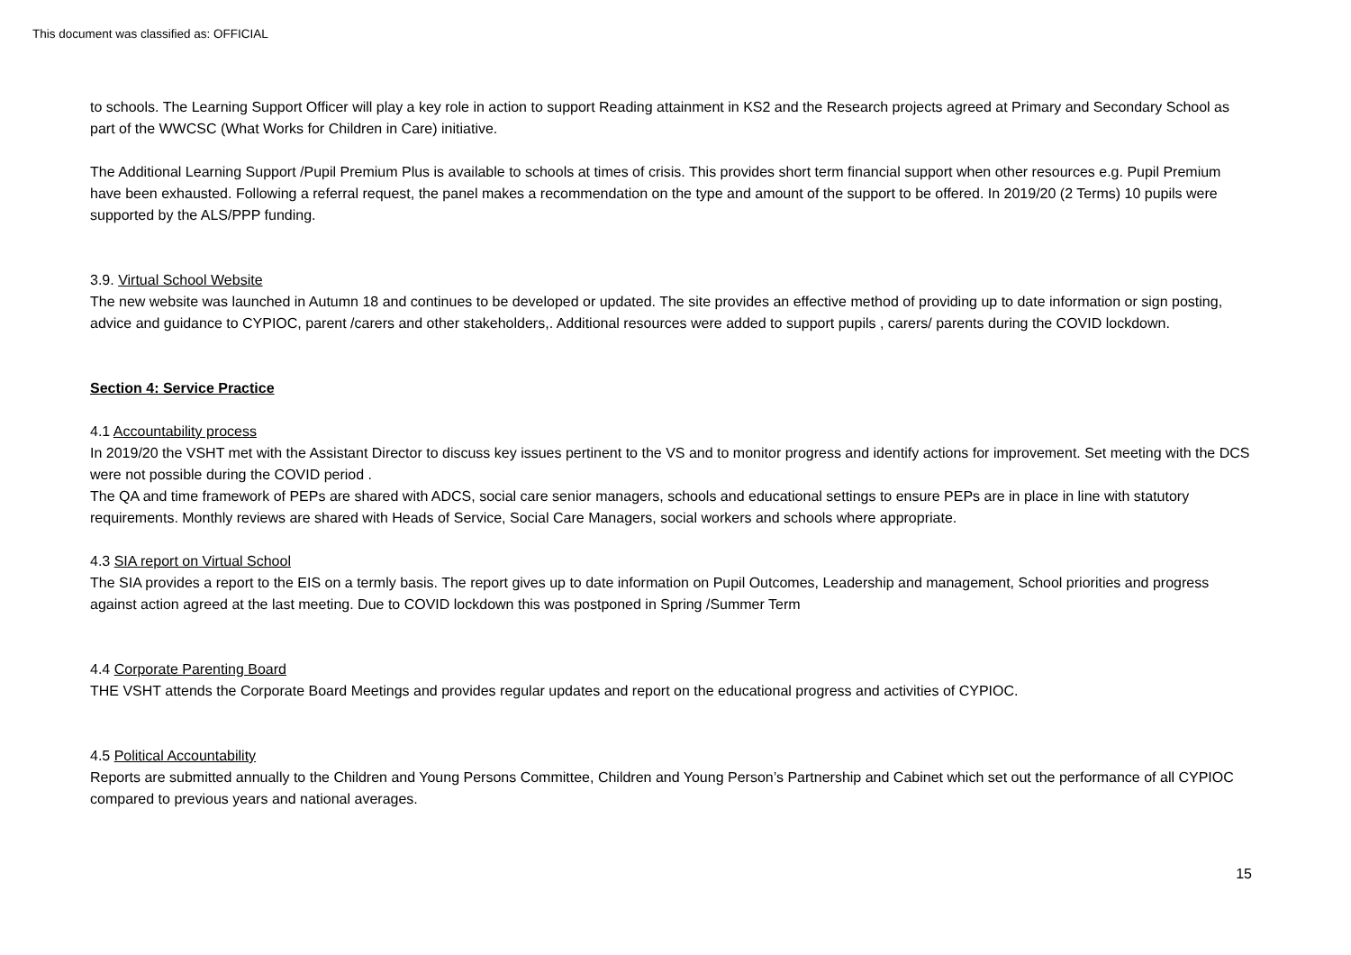This document was classified as: OFFICIAL
to schools. The Learning Support Officer will play a key role in action to support Reading attainment in KS2 and the Research projects agreed at Primary and Secondary School as part of the WWCSC (What Works for Children in Care) initiative.
The Additional Learning Support /Pupil Premium Plus is available to schools at times of crisis. This provides short term financial support when other resources e.g. Pupil Premium have been exhausted. Following a referral request, the panel makes a recommendation on the type and amount of the support to be offered. In 2019/20 (2 Terms) 10 pupils were supported by the ALS/PPP funding.
3.9. Virtual School Website
The new website was launched in Autumn 18 and continues to be developed or updated. The site provides an effective method of providing up to date information or sign posting, advice and guidance to CYPIOC, parent /carers and other stakeholders,. Additional resources were added to support pupils , carers/ parents during the COVID lockdown.
Section 4: Service Practice
4.1 Accountability process
In 2019/20 the VSHT met with the Assistant Director to discuss key issues pertinent to the VS and to monitor progress and identify actions for improvement. Set meeting with the DCS were not possible during the COVID period .
The QA and time framework of PEPs are shared with ADCS, social care senior managers, schools and educational settings to ensure PEPs are in place in line with statutory requirements. Monthly reviews are shared with Heads of Service, Social Care Managers, social workers and schools where appropriate.
4.3 SIA report on Virtual School
The SIA provides a report to the EIS on a termly basis. The report gives up to date information on Pupil Outcomes, Leadership and management, School priorities and progress against action agreed at the last meeting. Due to COVID lockdown this was postponed in Spring /Summer Term
4.4 Corporate Parenting Board
THE VSHT attends the Corporate Board Meetings and provides regular updates and report on the educational progress and activities of CYPIOC.
4.5 Political Accountability
Reports are submitted annually to the Children and Young Persons Committee, Children and Young Person’s Partnership and Cabinet which set out the performance of all CYPIOC compared to previous years and national averages.
15